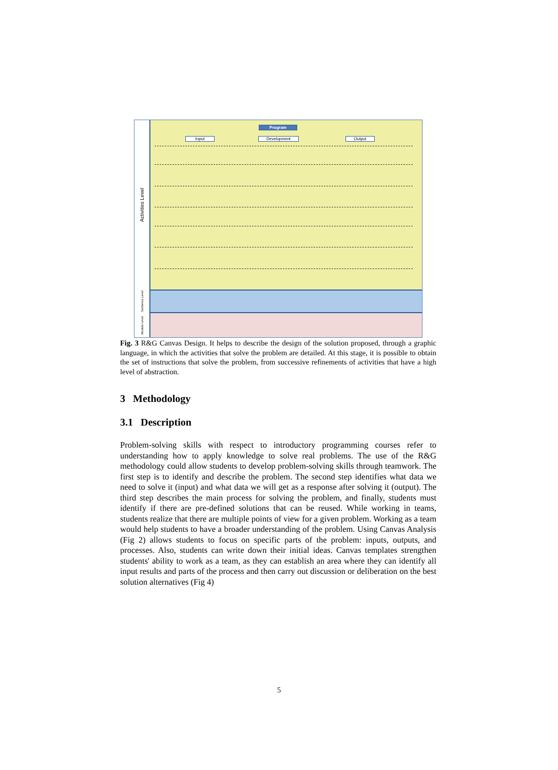Activities Level
Program
Input Development Output
Sentence Level
Module Level
Fig. 3 R&G Canvas Design. It helps to describe the design of the solution proposed, through a graphic language, in which the activities that solve the problem are detailed. At this stage, it is possible to obtain the set of instructions that solve the problem, from successive refinements of activities that have a high level of abstraction.
3 Methodology
3.1 Description
Problem-solving skills with respect to introductory programming courses refer to understanding how to apply knowledge to solve real problems. The use of the R&G methodology could allow students to develop problem-solving skills through teamwork. The first step is to identify and describe the problem. The second step identifies what data we need to solve it (input) and what data we will get as a response after solving it (output). The third step describes the main process for solving the problem, and finally, students must identify if there are pre-defined solutions that can be reused. While working in teams, students realize that there are multiple points of view for a given problem. Working as a team would help students to have a broader understanding of the problem. Using Canvas Analysis (Fig 2) allows students to focus on specific parts of the problem: inputs, outputs, and processes. Also, students can write down their initial ideas. Canvas templates strengthen students' ability to work as a team, as they can establish an area where they can identify all input results and parts of the process and then carry out discussion or deliberation on the best solution alternatives (Fig 4)
5